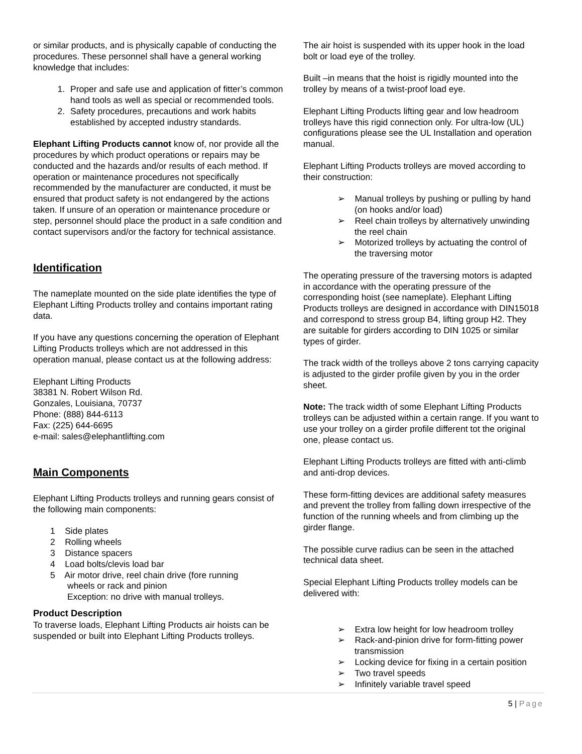or similar products, and is physically capable of conducting the procedures. These personnel shall have a general working knowledge that includes:
1. Proper and safe use and application of fitter’s common hand tools as well as special or recommended tools.
2. Safety procedures, precautions and work habits established by accepted industry standards.
Elephant Lifting Products cannot know of, nor provide all the procedures by which product operations or repairs may be conducted and the hazards and/or results of each method. If operation or maintenance procedures not specifically recommended by the manufacturer are conducted, it must be ensured that product safety is not endangered by the actions taken. If unsure of an operation or maintenance procedure or step, personnel should place the product in a safe condition and contact supervisors and/or the factory for technical assistance.
Identification
The nameplate mounted on the side plate identifies the type of Elephant Lifting Products trolley and contains important rating data.
If you have any questions concerning the operation of Elephant Lifting Products trolleys which are not addressed in this operation manual, please contact us at the following address:
Elephant Lifting Products
38381 N. Robert Wilson Rd.
Gonzales, Louisiana, 70737
Phone: (888) 844-6113
Fax: (225) 644-6695
e-mail: sales@elephantlifting.com
Main Components
Elephant Lifting Products trolleys and running gears consist of the following main components:
1 Side plates
2 Rolling wheels
3 Distance spacers
4 Load bolts/clevis load bar
5 Air motor drive, reel chain drive (fore running
wheels or rack and pinion
Exception: no drive with manual trolleys.
Product Description
To traverse loads, Elephant Lifting Products air hoists can be suspended or built into Elephant Lifting Products trolleys.
The air hoist is suspended with its upper hook in the load bolt or load eye of the trolley.
Built –in means that the hoist is rigidly mounted into the trolley by means of a twist-proof load eye.
Elephant Lifting Products lifting gear and low headroom trolleys have this rigid connection only. For ultra-low (UL) configurations please see the UL Installation and operation manual.
Elephant Lifting Products trolleys are moved according to their construction:
➢ Manual trolleys by pushing or pulling by hand (on hooks and/or load)
➢ Reel chain trolleys by alternatively unwinding the reel chain
➢ Motorized trolleys by actuating the control of the traversing motor
The operating pressure of the traversing motors is adapted in accordance with the operating pressure of the corresponding hoist (see nameplate). Elephant Lifting Products trolleys are designed in accordance with DIN15018 and correspond to stress group B4, lifting group H2. They are suitable for girders according to DIN 1025 or similar types of girder.
The track width of the trolleys above 2 tons carrying capacity is adjusted to the girder profile given by you in the order sheet.
Note: The track width of some Elephant Lifting Products trolleys can be adjusted within a certain range. If you want to use your trolley on a girder profile different tot the original one, please contact us.
Elephant Lifting Products trolleys are fitted with anti-climb and anti-drop devices.
These form-fitting devices are additional safety measures and prevent the trolley from falling down irrespective of the function of the running wheels and from climbing up the girder flange.
The possible curve radius can be seen in the attached technical data sheet.
Special Elephant Lifting Products trolley models can be delivered with:
➢ Extra low height for low headroom trolley
➢ Rack-and-pinion drive for form-fitting power transmission
➢ Locking device for fixing in a certain position
➢ Two travel speeds
➢ Infinitely variable travel speed
5 | Page